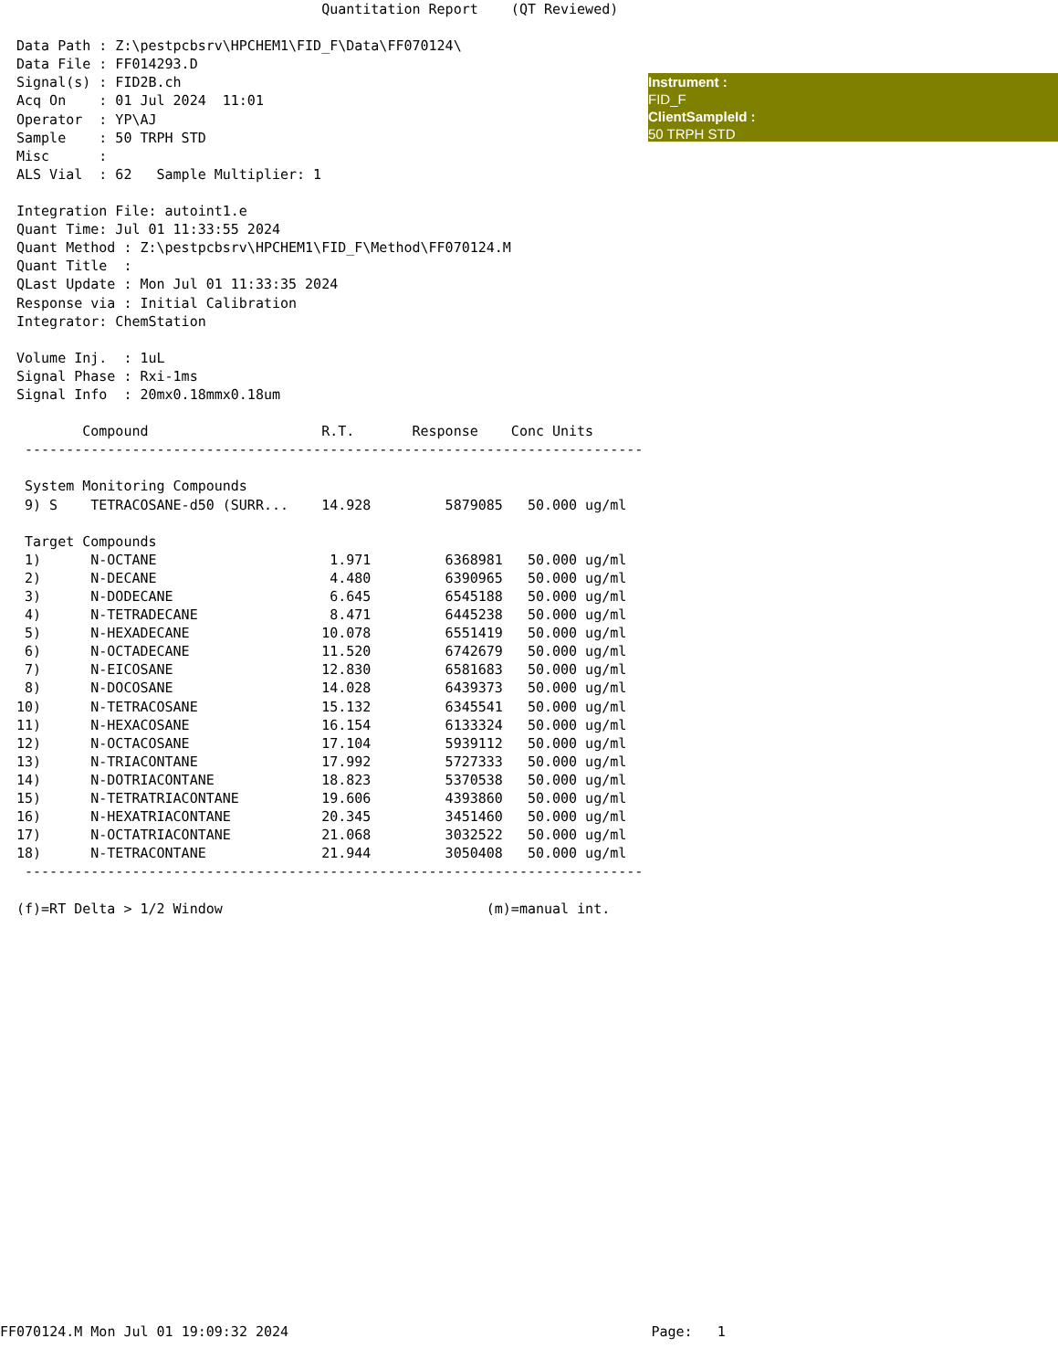Instrument :
FID_F
ClientSampleId :
50 TRPH STD
                                     Quantitation Report    (QT Reviewed)

Data Path : Z:\pestpcbsrv\HPCHEM1\FID_F\Data\FF070124\
Data File : FF014293.D
Signal(s) : FID2B.ch
Acq On    : 01 Jul 2024  11:01
Operator  : YP\AJ
Sample    : 50 TRPH STD
Misc      :
ALS Vial  : 62   Sample Multiplier: 1

Integration File: autoint1.e
Quant Time: Jul 01 11:33:55 2024
Quant Method : Z:\pestpcbsrv\HPCHEM1\FID_F\Method\FF070124.M
Quant Title  :
QLast Update : Mon Jul 01 11:33:35 2024
Response via : Initial Calibration
Integrator: ChemStation

Volume Inj.  : 1uL
Signal Phase : Rxi-1ms
Signal Info  : 20mx0.18mmx0.18um

        Compound                     R.T.       Response    Conc Units
 ---------------------------------------------------------------------------

 System Monitoring Compounds
 9) S    TETRACOSANE-d50 (SURR...    14.928         5879085   50.000 ug/ml

 Target Compounds
 1)      N-OCTANE                     1.971         6368981   50.000 ug/ml
 2)      N-DECANE                     4.480         6390965   50.000 ug/ml
 3)      N-DODECANE                   6.645         6545188   50.000 ug/ml
 4)      N-TETRADECANE                8.471         6445238   50.000 ug/ml
 5)      N-HEXADECANE                10.078         6551419   50.000 ug/ml
 6)      N-OCTADECANE                11.520         6742679   50.000 ug/ml
 7)      N-EICOSANE                  12.830         6581683   50.000 ug/ml
 8)      N-DOCOSANE                  14.028         6439373   50.000 ug/ml
10)      N-TETRACOSANE               15.132         6345541   50.000 ug/ml
11)      N-HEXACOSANE                16.154         6133324   50.000 ug/ml
12)      N-OCTACOSANE                17.104         5939112   50.000 ug/ml
13)      N-TRIACONTANE               17.992         5727333   50.000 ug/ml
14)      N-DOTRIACONTANE             18.823         5370538   50.000 ug/ml
15)      N-TETRATRIACONTANE          19.606         4393860   50.000 ug/ml
16)      N-HEXATRIACONTANE           20.345         3451460   50.000 ug/ml
17)      N-OCTATRIACONTANE           21.068         3032522   50.000 ug/ml
18)      N-TETRACONTANE              21.944         3050408   50.000 ug/ml
 ---------------------------------------------------------------------------

(f)=RT Delta > 1/2 Window                                (m)=manual int.
FF070124.M Mon Jul 01 19:09:32 2024                                            Page:   1